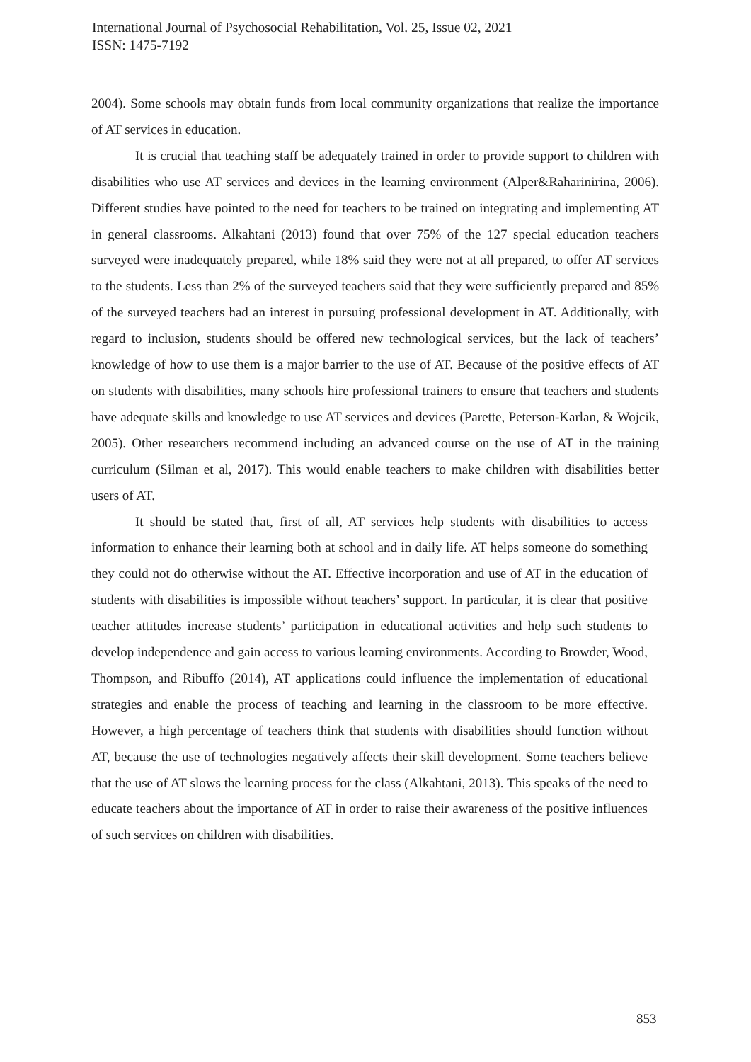International Journal of Psychosocial Rehabilitation, Vol. 25, Issue 02, 2021
ISSN: 1475-7192
2004). Some schools may obtain funds from local community organizations that realize the importance of AT services in education.
It is crucial that teaching staff be adequately trained in order to provide support to children with disabilities who use AT services and devices in the learning environment (Alper&Raharinirina, 2006). Different studies have pointed to the need for teachers to be trained on integrating and implementing AT in general classrooms. Alkahtani (2013) found that over 75% of the 127 special education teachers surveyed were inadequately prepared, while 18% said they were not at all prepared, to offer AT services to the students. Less than 2% of the surveyed teachers said that they were sufficiently prepared and 85% of the surveyed teachers had an interest in pursuing professional development in AT. Additionally, with regard to inclusion, students should be offered new technological services, but the lack of teachers’ knowledge of how to use them is a major barrier to the use of AT. Because of the positive effects of AT on students with disabilities, many schools hire professional trainers to ensure that teachers and students have adequate skills and knowledge to use AT services and devices (Parette, Peterson-Karlan, & Wojcik, 2005). Other researchers recommend including an advanced course on the use of AT in the training curriculum (Silman et al, 2017). This would enable teachers to make children with disabilities better users of AT.
It should be stated that, first of all, AT services help students with disabilities to access information to enhance their learning both at school and in daily life. AT helps someone do something they could not do otherwise without the AT. Effective incorporation and use of AT in the education of students with disabilities is impossible without teachers’ support. In particular, it is clear that positive teacher attitudes increase students’ participation in educational activities and help such students to develop independence and gain access to various learning environments. According to Browder, Wood, Thompson, and Ribuffo (2014), AT applications could influence the implementation of educational strategies and enable the process of teaching and learning in the classroom to be more effective. However, a high percentage of teachers think that students with disabilities should function without AT, because the use of technologies negatively affects their skill development. Some teachers believe that the use of AT slows the learning process for the class (Alkahtani, 2013). This speaks of the need to educate teachers about the importance of AT in order to raise their awareness of the positive influences of such services on children with disabilities.
853